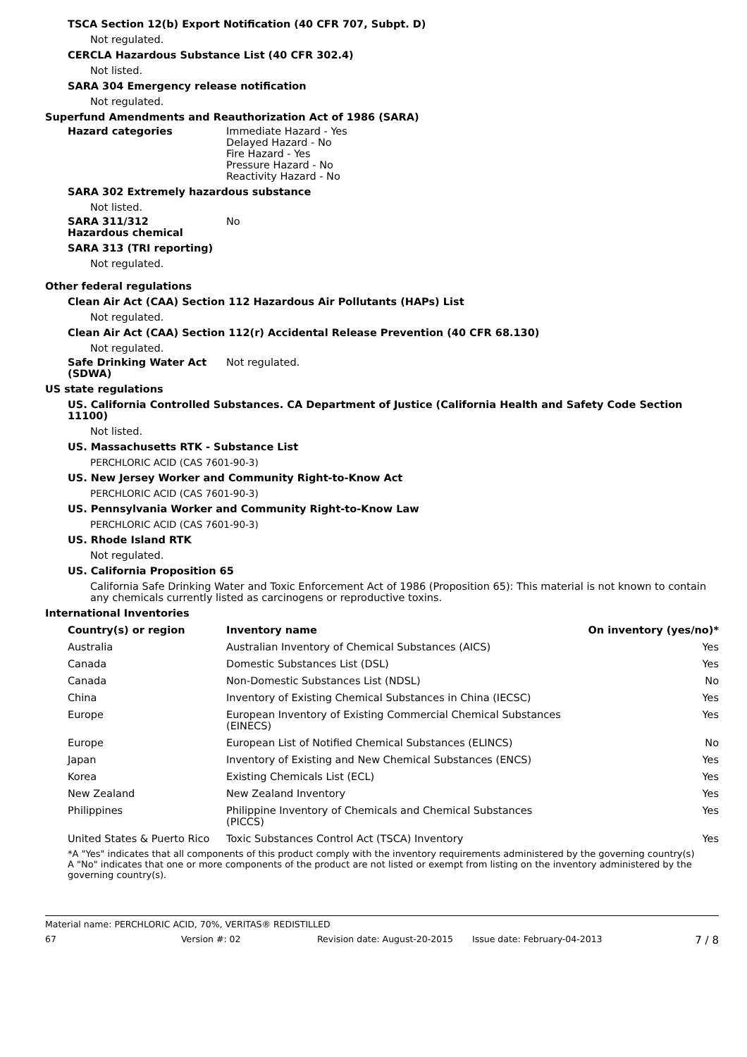TSCA Section 12(b) Export Notification (40 CFR 707, Subpt. D)
Not regulated.
CERCLA Hazardous Substance List (40 CFR 302.4)
Not listed.
SARA 304 Emergency release notification
Not regulated.
Superfund Amendments and Reauthorization Act of 1986 (SARA)
Hazard categories Immediate Hazard - Yes
Delayed Hazard - No
Fire Hazard - Yes
Pressure Hazard - No
Reactivity Hazard - No
SARA 302 Extremely hazardous substance
Not listed.
SARA 311/312
Hazardous chemical
No
SARA 313 (TRI reporting)
Not regulated.
Other federal regulations
Clean Air Act (CAA) Section 112 Hazardous Air Pollutants (HAPs) List
Not regulated.
Clean Air Act (CAA) Section 112(r) Accidental Release Prevention (40 CFR 68.130)
Not regulated.
Safe Drinking Water Act (SDWA)
Not regulated.
US state regulations
US. California Controlled Substances. CA Department of Justice (California Health and Safety Code Section 11100)
Not listed.
US. Massachusetts RTK - Substance List
PERCHLORIC ACID (CAS 7601-90-3)
US. New Jersey Worker and Community Right-to-Know Act
PERCHLORIC ACID (CAS 7601-90-3)
US. Pennsylvania Worker and Community Right-to-Know Law
PERCHLORIC ACID (CAS 7601-90-3)
US. Rhode Island RTK
Not regulated.
US. California Proposition 65
California Safe Drinking Water and Toxic Enforcement Act of 1986 (Proposition 65): This material is not known to contain any chemicals currently listed as carcinogens or reproductive toxins.
International Inventories
| Country(s) or region | Inventory name | On inventory (yes/no)* |
| --- | --- | --- |
| Australia | Australian Inventory of Chemical Substances (AICS) | Yes |
| Canada | Domestic Substances List (DSL) | Yes |
| Canada | Non-Domestic Substances List (NDSL) | No |
| China | Inventory of Existing Chemical Substances in China (IECSC) | Yes |
| Europe | European Inventory of Existing Commercial Chemical Substances (EINECS) | Yes |
| Europe | European List of Notified Chemical Substances (ELINCS) | No |
| Japan | Inventory of Existing and New Chemical Substances (ENCS) | Yes |
| Korea | Existing Chemicals List (ECL) | Yes |
| New Zealand | New Zealand Inventory | Yes |
| Philippines | Philippine Inventory of Chemicals and Chemical Substances (PICCS) | Yes |
| United States & Puerto Rico | Toxic Substances Control Act (TSCA) Inventory | Yes |
*A "Yes" indicates that all components of this product comply with the inventory requirements administered by the governing country(s)
A "No" indicates that one or more components of the product are not listed or exempt from listing on the inventory administered by the governing country(s).
Material name: PERCHLORIC ACID, 70%, VERITAS® REDISTILLED
67 Version #: 02 Revision date: August-20-2015 Issue date: February-04-2013 7 / 8